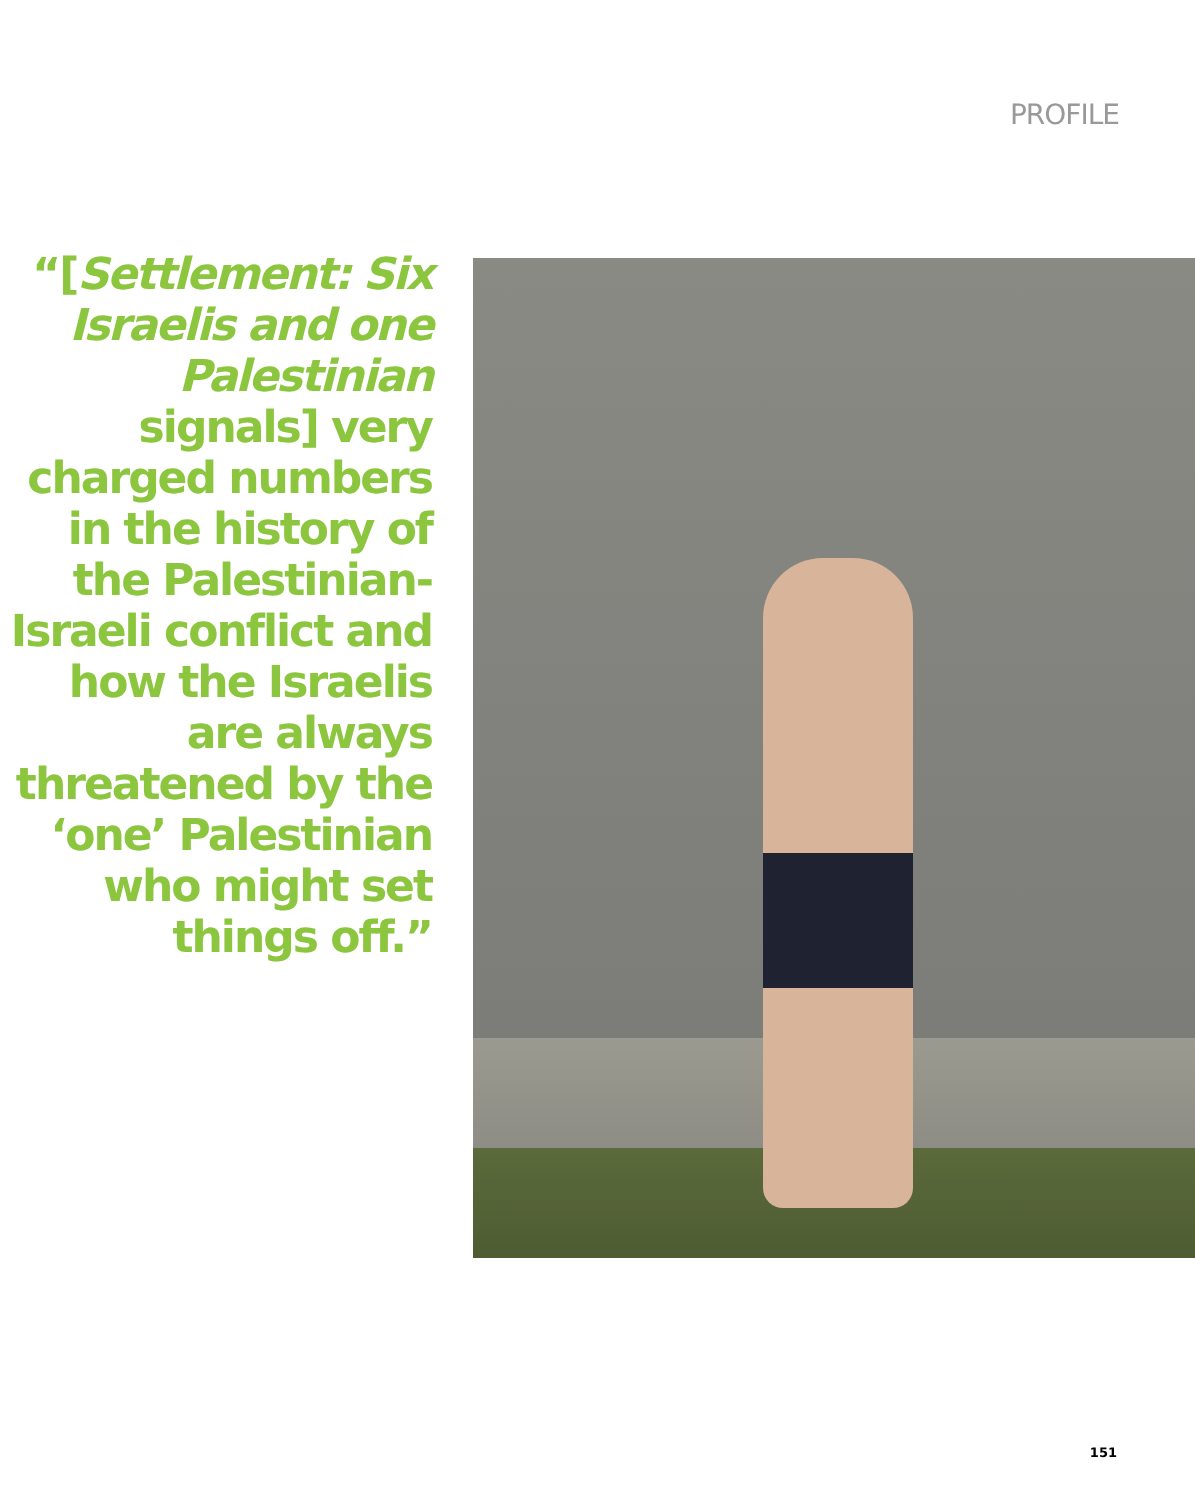PROFILE
“[Settlement: Six Israelis and one Palestinian signals] very charged numbers in the history of the Palestinian-Israeli conflict and how the Israelis are always threatened by the ‘one’ Palestinian who might set things off.”
151